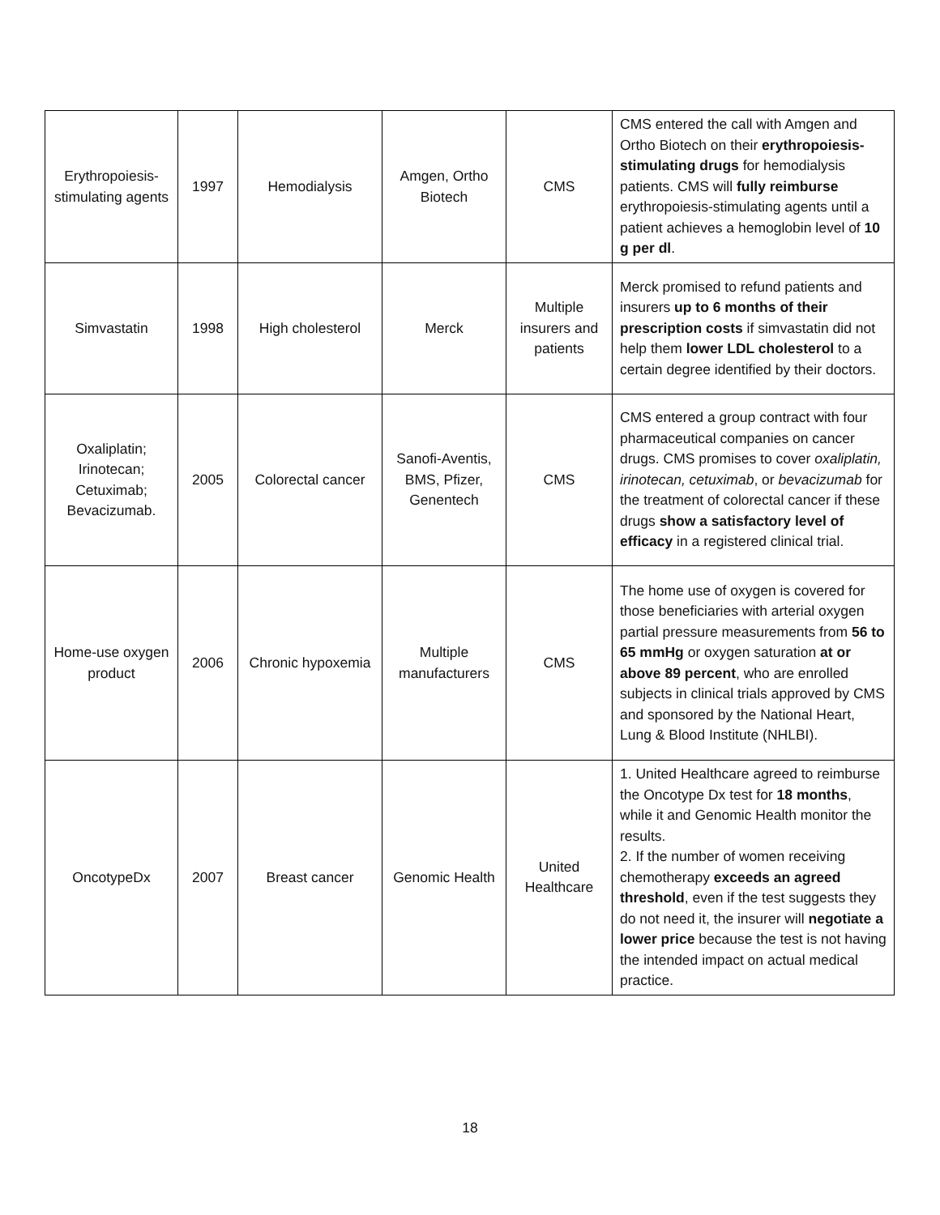| Erythropoiesis-stimulating agents | 1997 | Hemodialysis | Amgen, Ortho Biotech | CMS | CMS entered the call with Amgen and Ortho Biotech on their erythropoiesis-stimulating drugs for hemodialysis patients. CMS will fully reimburse erythropoiesis-stimulating agents until a patient achieves a hemoglobin level of 10 g per dl . |
| Simvastatin | 1998 | High cholesterol | Merck | Multiple insurers and patients | Merck promised to refund patients and insurers up to 6 months of their prescription costs if simvastatin did not help them lower LDL cholesterol to a certain degree identified by their doctors. |
| Oxaliplatin; Irinotecan; Cetuximab; Bevacizumab. | 2005 | Colorectal cancer | Sanofi-Aventis, BMS, Pfizer, Genentech | CMS | CMS entered a group contract with four pharmaceutical companies on cancer drugs. CMS promises to cover oxaliplatin, irinotecan, cetuximab , or bevacizumab for the treatment of colorectal cancer if these drugs show a satisfactory level of efficacy in a registered clinical trial. |
| Home-use oxygen product | 2006 | Chronic hypoxemia | Multiple manufacturers | CMS | The home use of oxygen is covered for those beneficiaries with arterial oxygen partial pressure measurements from 56 to 65 mmHg or oxygen saturation at or above 89 percent , who are enrolled subjects in clinical trials approved by CMS and sponsored by the National Heart, Lung & Blood Institute (NHLBI). |
| OncotypeDx | 2007 | Breast cancer | Genomic Health | United Healthcare | 1. United Healthcare agreed to reimburse the Oncotype Dx test for 18 months , while it and Genomic Health monitor the results. 2. If the number of women receiving chemotherapy exceeds an agreed threshold , even if the test suggests they do not need it, the insurer will negotiate a lower price because the test is not having the intended impact on actual medical practice. |
18